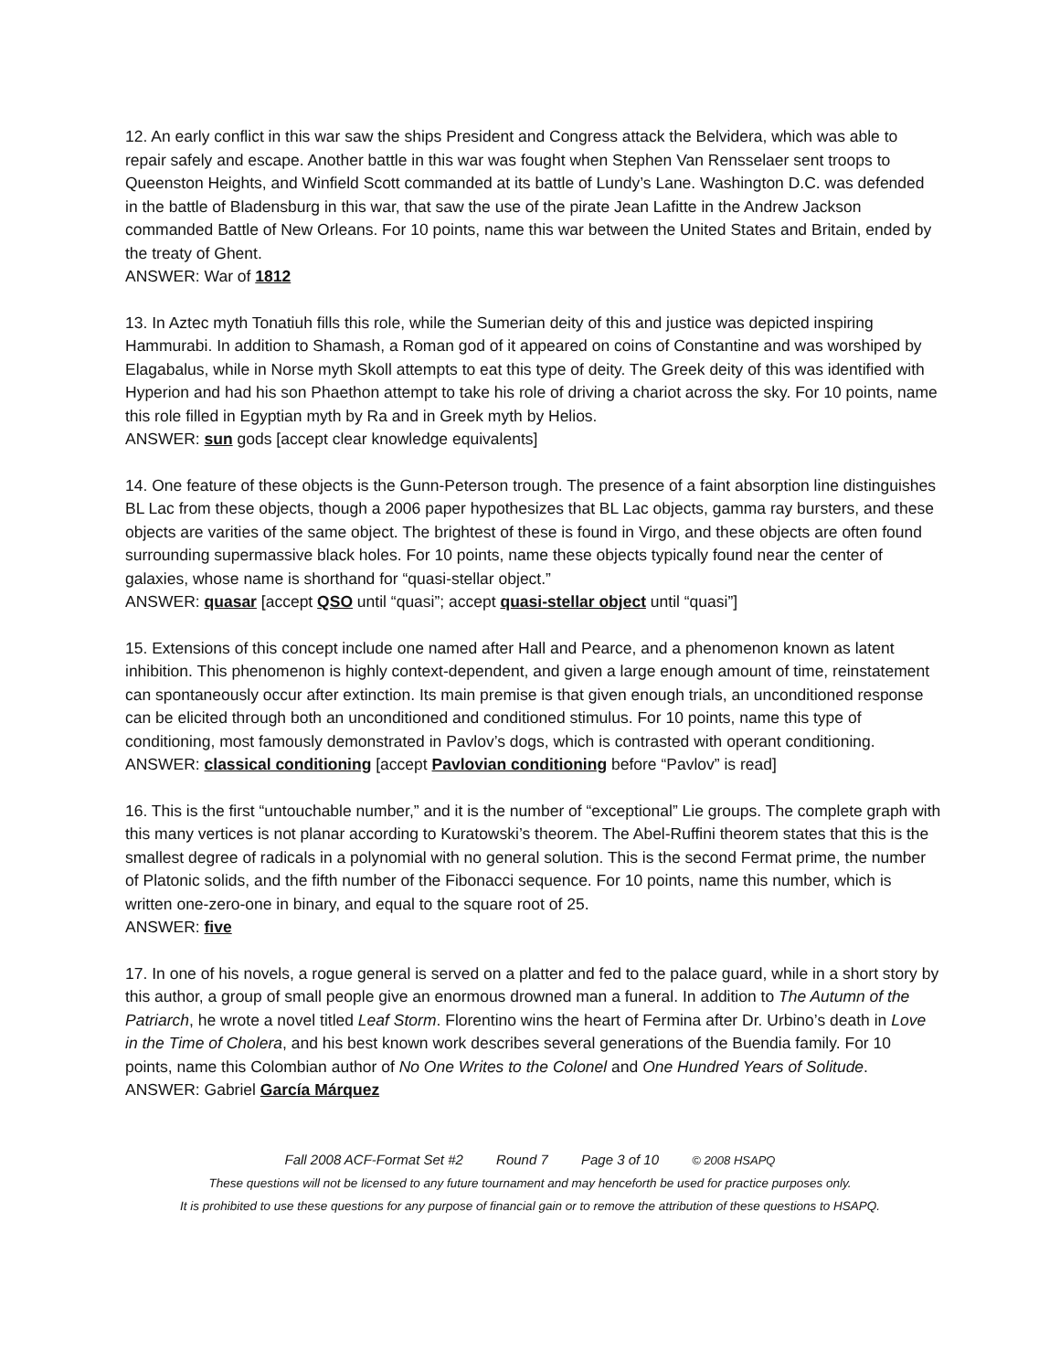12. An early conflict in this war saw the ships President and Congress attack the Belvidera, which was able to repair safely and escape. Another battle in this war was fought when Stephen Van Rensselaer sent troops to Queenston Heights, and Winfield Scott commanded at its battle of Lundy’s Lane. Washington D.C. was defended in the battle of Bladensburg in this war, that saw the use of the pirate Jean Lafitte in the Andrew Jackson commanded Battle of New Orleans. For 10 points, name this war between the United States and Britain, ended by the treaty of Ghent.
ANSWER: War of 1812
13. In Aztec myth Tonatiuh fills this role, while the Sumerian deity of this and justice was depicted inspiring Hammurabi. In addition to Shamash, a Roman god of it appeared on coins of Constantine and was worshiped by Elagabalus, while in Norse myth Skoll attempts to eat this type of deity. The Greek deity of this was identified with Hyperion and had his son Phaethon attempt to take his role of driving a chariot across the sky. For 10 points, name this role filled in Egyptian myth by Ra and in Greek myth by Helios.
ANSWER: sun gods [accept clear knowledge equivalents]
14. One feature of these objects is the Gunn-Peterson trough. The presence of a faint absorption line distinguishes BL Lac from these objects, though a 2006 paper hypothesizes that BL Lac objects, gamma ray bursters, and these objects are varities of the same object. The brightest of these is found in Virgo, and these objects are often found surrounding supermassive black holes. For 10 points, name these objects typically found near the center of galaxies, whose name is shorthand for “quasi-stellar object.”
ANSWER: quasar [accept QSO until “quasi”; accept quasi-stellar object until “quasi”]
15. Extensions of this concept include one named after Hall and Pearce, and a phenomenon known as latent inhibition. This phenomenon is highly context-dependent, and given a large enough amount of time, reinstatement can spontaneously occur after extinction. Its main premise is that given enough trials, an unconditioned response can be elicited through both an unconditioned and conditioned stimulus. For 10 points, name this type of conditioning, most famously demonstrated in Pavlov’s dogs, which is contrasted with operant conditioning.
ANSWER: classical conditioning [accept Pavlovian conditioning before “Pavlov” is read]
16. This is the first “untouchable number,” and it is the number of “exceptional” Lie groups. The complete graph with this many vertices is not planar according to Kuratowski’s theorem. The Abel-Ruffini theorem states that this is the smallest degree of radicals in a polynomial with no general solution. This is the second Fermat prime, the number of Platonic solids, and the fifth number of the Fibonacci sequence. For 10 points, name this number, which is written one-zero-one in binary, and equal to the square root of 25.
ANSWER: five
17. In one of his novels, a rogue general is served on a platter and fed to the palace guard, while in a short story by this author, a group of small people give an enormous drowned man a funeral. In addition to The Autumn of the Patriarch, he wrote a novel titled Leaf Storm. Florentino wins the heart of Fermina after Dr. Urbino’s death in Love in the Time of Cholera, and his best known work describes several generations of the Buendia family. For 10 points, name this Colombian author of No One Writes to the Colonel and One Hundred Years of Solitude.
ANSWER: Gabriel García Márquez
Fall 2008 ACF-Format Set #2 Round 7 Page 3 of 10 © 2008 HSAPQ
These questions will not be licensed to any future tournament and may henceforth be used for practice purposes only.
It is prohibited to use these questions for any purpose of financial gain or to remove the attribution of these questions to HSAPQ.